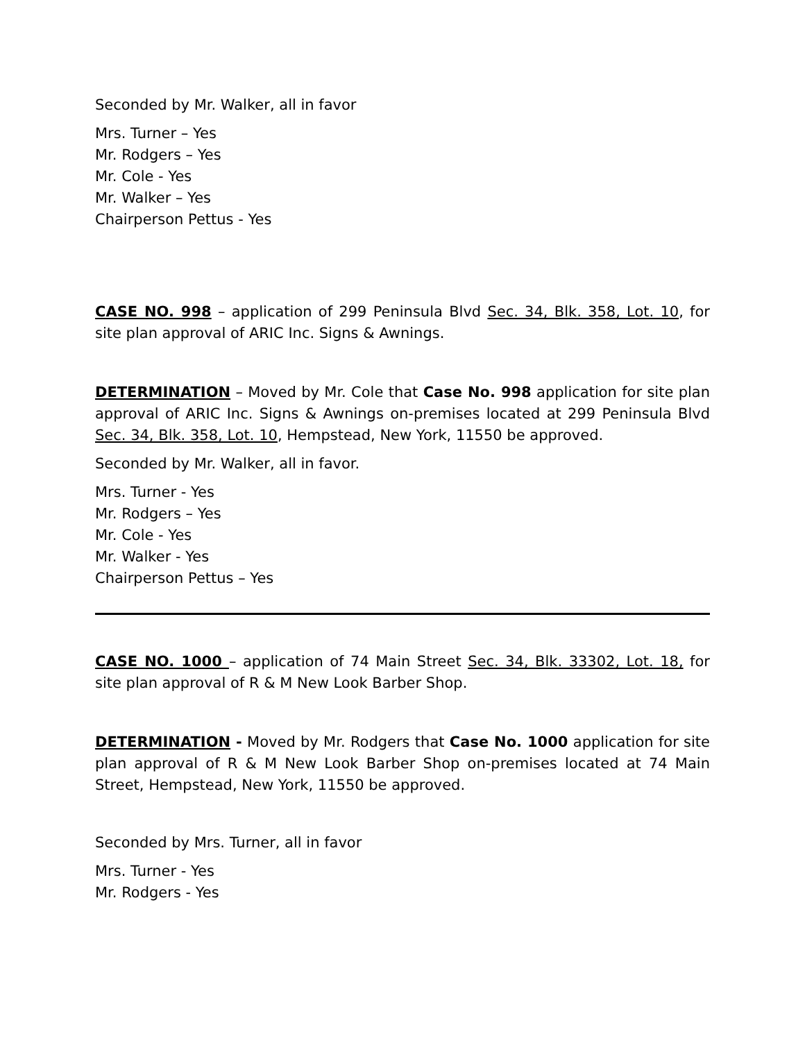Seconded by Mr. Walker, all in favor
Mrs. Turner – Yes
Mr. Rodgers – Yes
Mr. Cole - Yes
Mr. Walker – Yes
Chairperson Pettus - Yes
CASE NO. 998 – application of 299 Peninsula Blvd Sec. 34, Blk. 358, Lot. 10, for site plan approval of ARIC Inc. Signs & Awnings.
DETERMINATION – Moved by Mr. Cole that Case No. 998 application for site plan approval of ARIC Inc. Signs & Awnings on-premises located at 299 Peninsula Blvd Sec. 34, Blk. 358, Lot. 10, Hempstead, New York, 11550 be approved.
Seconded by Mr. Walker, all in favor.
Mrs. Turner - Yes
Mr. Rodgers – Yes
Mr. Cole - Yes
Mr. Walker - Yes
Chairperson Pettus – Yes
CASE NO. 1000 – application of 74 Main Street Sec. 34, Blk. 33302, Lot. 18, for site plan approval of R & M New Look Barber Shop.
DETERMINATION - Moved by Mr. Rodgers that Case No. 1000 application for site plan approval of R & M New Look Barber Shop on-premises located at 74 Main Street, Hempstead, New York, 11550 be approved.
Seconded by Mrs. Turner, all in favor
Mrs. Turner - Yes
Mr. Rodgers - Yes